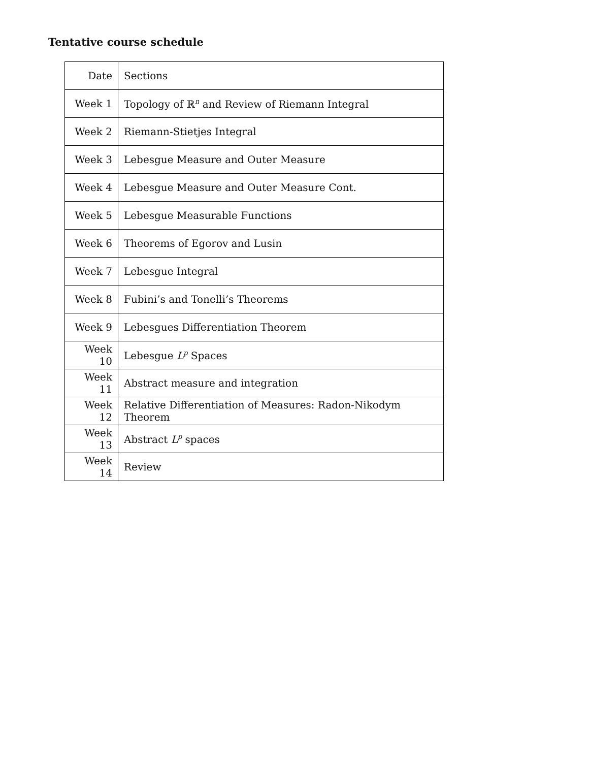Tentative course schedule
| Date | Sections |
| Week 1 | Topology of ℝ<sup>n</sup> and Review of Riemann Integral |
| Week 2 | Riemann-Stietjes Integral |
| Week 3 | Lebesgue Measure and Outer Measure |
| Week 4 | Lebesgue Measure and Outer Measure Cont. |
| Week 5 | Lebesgue Measurable Functions |
| Week 6 | Theorems of Egorov and Lusin |
| Week 7 | Lebesgue Integral |
| Week 8 | Fubini’s and Tonelli’s Theorems |
| Week 9 | Lebesgues Differentiation Theorem |
| Week 10 | Lebesgue L<sup>p</sup> Spaces |
| Week 11 | Abstract measure and integration |
| Week 12 | Relative Differentiation of Measures: Radon-Nikodym Theorem |
| Week 13 | Abstract L<sup>p</sup> spaces |
| Week 14 | Review |